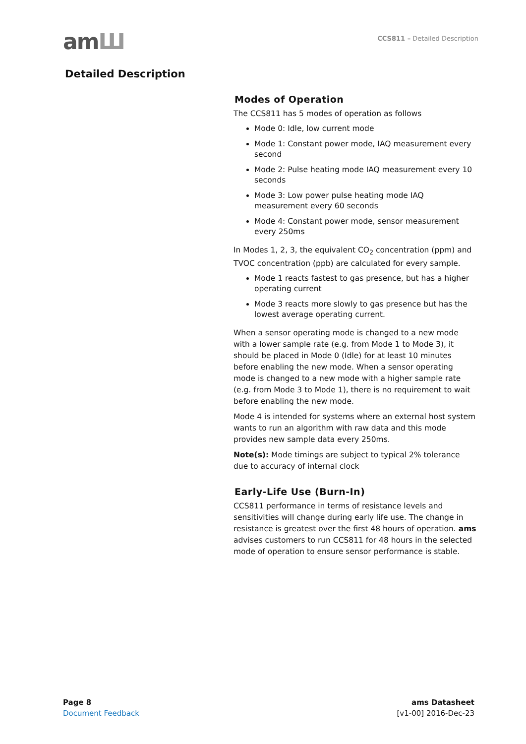amШ
CCS811 – Detailed Description
Detailed Description
Modes of Operation
The CCS811 has 5 modes of operation as follows
Mode 0: Idle, low current mode
Mode 1: Constant power mode, IAQ measurement every second
Mode 2: Pulse heating mode IAQ measurement every 10 seconds
Mode 3: Low power pulse heating mode IAQ measurement every 60 seconds
Mode 4: Constant power mode, sensor measurement every 250ms
In Modes 1, 2, 3, the equivalent CO<sub>2</sub> concentration (ppm) and TVOC concentration (ppb) are calculated for every sample.
Mode 1 reacts fastest to gas presence, but has a higher operating current
Mode 3 reacts more slowly to gas presence but has the lowest average operating current.
When a sensor operating mode is changed to a new mode with a lower sample rate (e.g. from Mode 1 to Mode 3), it should be placed in Mode 0 (Idle) for at least 10 minutes before enabling the new mode. When a sensor operating mode is changed to a new mode with a higher sample rate (e.g. from Mode 3 to Mode 1), there is no requirement to wait before enabling the new mode.
Mode 4 is intended for systems where an external host system wants to run an algorithm with raw data and this mode provides new sample data every 250ms.
Note(s): Mode timings are subject to typical 2% tolerance due to accuracy of internal clock
Early-Life Use (Burn-In)
CCS811 performance in terms of resistance levels and sensitivities will change during early life use. The change in resistance is greatest over the first 48 hours of operation. ams advises customers to run CCS811 for 48 hours in the selected mode of operation to ensure sensor performance is stable.
Page 8
Document Feedback
ams Datasheet
[v1-00] 2016-Dec-23